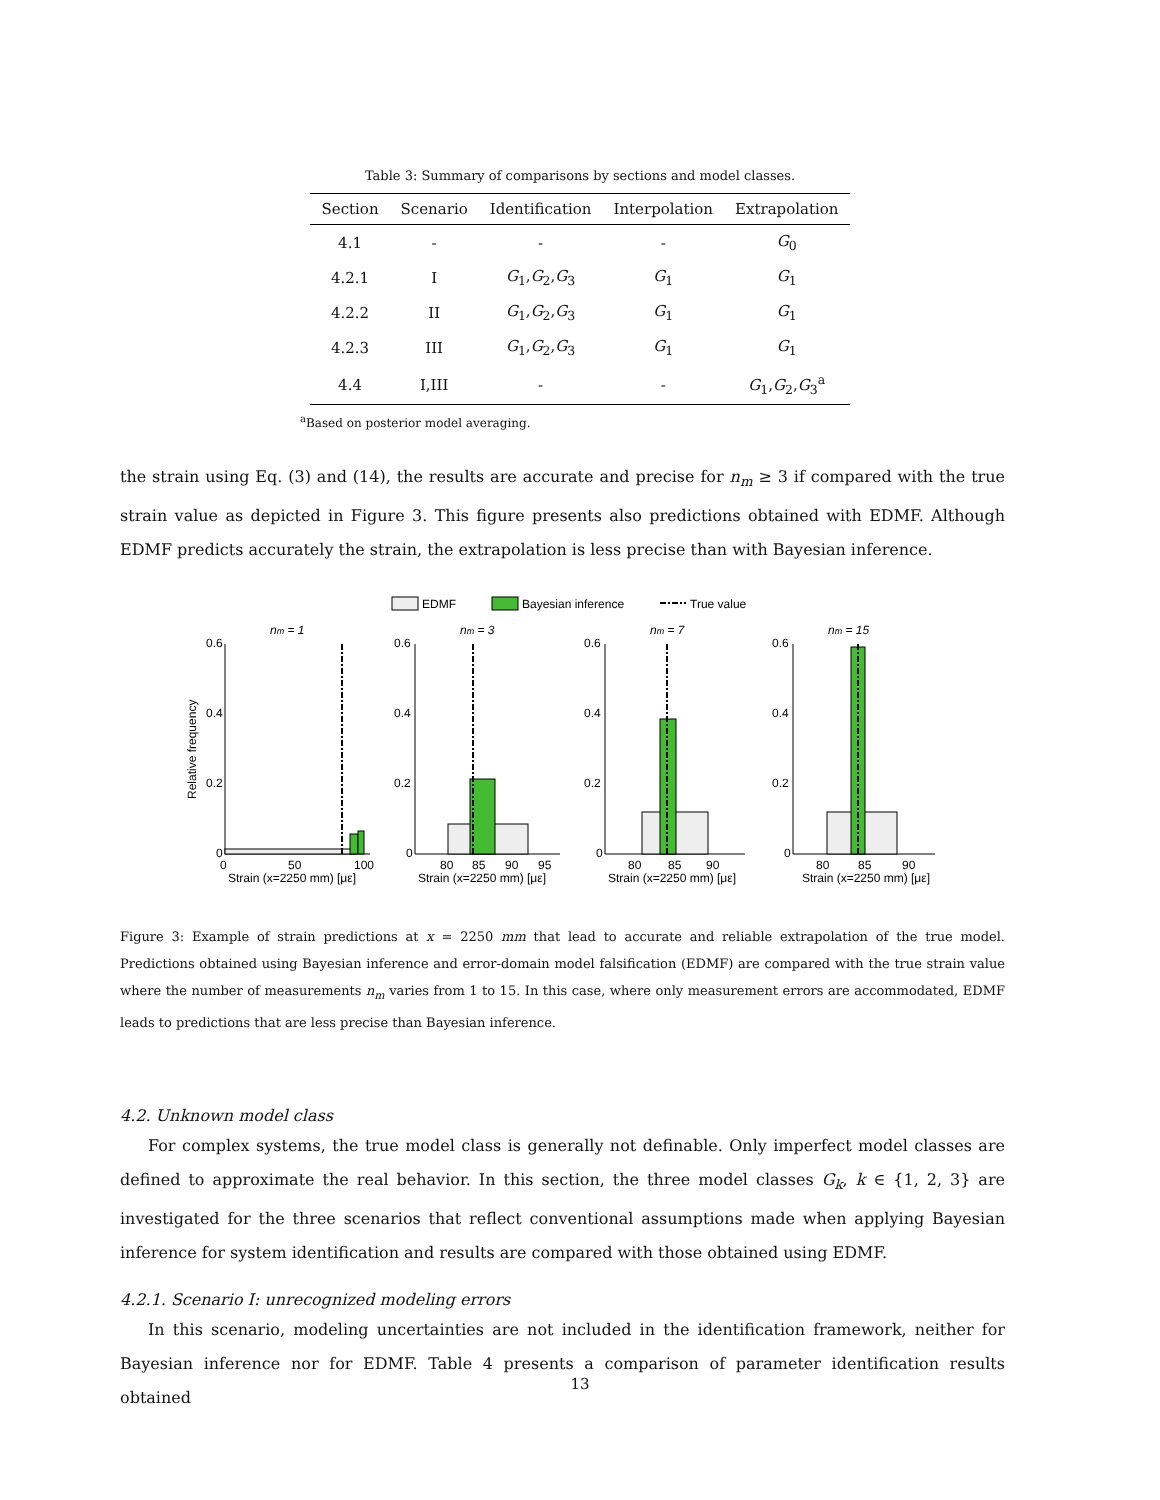Table 3: Summary of comparisons by sections and model classes.
| Section | Scenario | Identification | Interpolation | Extrapolation |
| --- | --- | --- | --- | --- |
| 4.1 | - | - | - | G<sub>0</sub> |
| 4.2.1 | I | G<sub>1</sub>, G<sub>2</sub>, G<sub>3</sub> | G<sub>1</sub> | G<sub>1</sub> |
| 4.2.2 | II | G<sub>1</sub>, G<sub>2</sub>, G<sub>3</sub> | G<sub>1</sub> | G<sub>1</sub> |
| 4.2.3 | III | G<sub>1</sub>, G<sub>2</sub>, G<sub>3</sub> | G<sub>1</sub> | G<sub>1</sub> |
| 4.4 | I,III | - | - | G<sub>1</sub>, G<sub>2</sub>, G<sub>3</sub><sup>a</sup> |
<sup>a</sup> Based on posterior model averaging.
the strain using Eq. (3) and (14), the results are accurate and precise for n<sub>m</sub> ≥ 3 if compared with the true strain value as depicted in Figure 3. This figure presents also predictions obtained with EDMF. Although EDMF predicts accurately the strain, the extrapolation is less precise than with Bayesian inference.
EDMF
Bayesian inference
True value
Relative frequency
nm = 1
0.6
0.4
0.2
0
0
50
100
Strain (x=2250 mm) [με]
nm = 3
0.6
0.4
0.2
0
80
85
90
95
Strain (x=2250 mm) [με]
nm = 7
0.6
0.4
0.2
0
80
85
90
Strain (x=2250 mm) [με]
nm = 15
0.6
0.4
0.2
0
80
85
90
Strain (x=2250 mm) [με]
Figure 3: Example of strain predictions at x = 2250 mm that lead to accurate and reliable extrapolation of the true model. Predictions obtained using Bayesian inference and error-domain model falsification (EDMF) are compared with the true strain value where the number of measurements n<sub>m</sub> varies from 1 to 15. In this case, where only measurement errors are accommodated, EDMF leads to predictions that are less precise than Bayesian inference.
4.2. Unknown model class
For complex systems, the true model class is generally not definable. Only imperfect model classes are defined to approximate the real behavior. In this section, the three model classes G<sub>k</sub>, k ∈ {1, 2, 3} are investigated for the three scenarios that reflect conventional assumptions made when applying Bayesian inference for system identification and results are compared with those obtained using EDMF.
4.2.1. Scenario I: unrecognized modeling errors
In this scenario, modeling uncertainties are not included in the identification framework, neither for Bayesian inference nor for EDMF. Table 4 presents a comparison of parameter identification results obtained
13